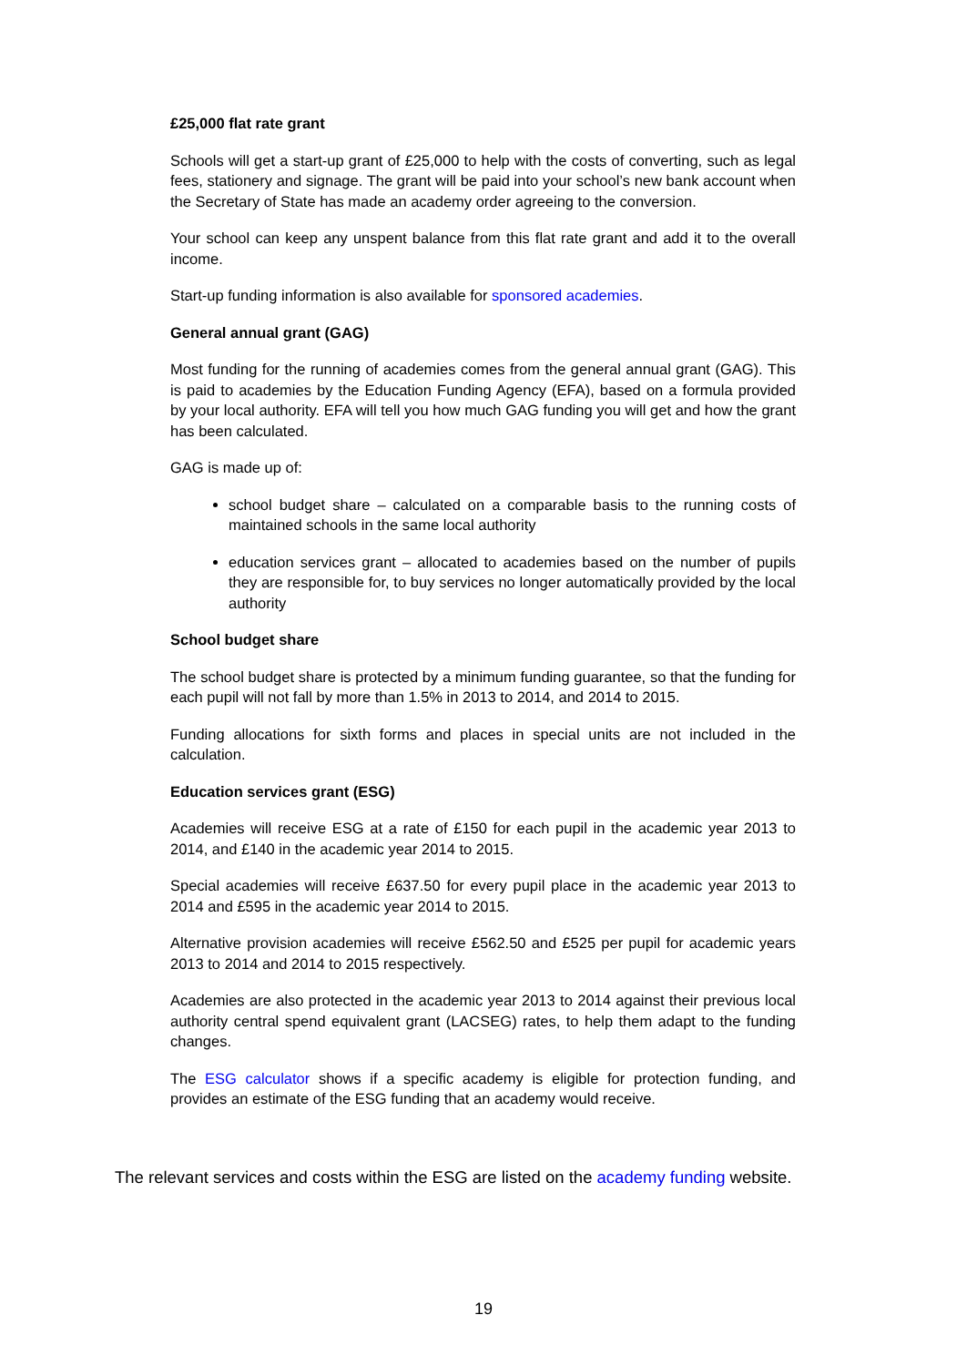£25,000 flat rate grant
Schools will get a start-up grant of £25,000 to help with the costs of converting, such as legal fees, stationery and signage. The grant will be paid into your school’s new bank account when the Secretary of State has made an academy order agreeing to the conversion.
Your school can keep any unspent balance from this flat rate grant and add it to the overall income.
Start-up funding information is also available for sponsored academies.
General annual grant (GAG)
Most funding for the running of academies comes from the general annual grant (GAG). This is paid to academies by the Education Funding Agency (EFA), based on a formula provided by your local authority. EFA will tell you how much GAG funding you will get and how the grant has been calculated.
GAG is made up of:
school budget share – calculated on a comparable basis to the running costs of maintained schools in the same local authority
education services grant – allocated to academies based on the number of pupils they are responsible for, to buy services no longer automatically provided by the local authority
School budget share
The school budget share is protected by a minimum funding guarantee, so that the funding for each pupil will not fall by more than 1.5% in 2013 to 2014, and 2014 to 2015.
Funding allocations for sixth forms and places in special units are not included in the calculation.
Education services grant (ESG)
Academies will receive ESG at a rate of £150 for each pupil in the academic year 2013 to 2014, and £140 in the academic year 2014 to 2015.
Special academies will receive £637.50 for every pupil place in the academic year 2013 to 2014 and £595 in the academic year 2014 to 2015.
Alternative provision academies will receive £562.50 and £525 per pupil for academic years 2013 to 2014 and 2014 to 2015 respectively.
Academies are also protected in the academic year 2013 to 2014 against their previous local authority central spend equivalent grant (LACSEG) rates, to help them adapt to the funding changes.
The ESG calculator shows if a specific academy is eligible for protection funding, and provides an estimate of the ESG funding that an academy would receive.
The relevant services and costs within the ESG are listed on the academy funding website.
19